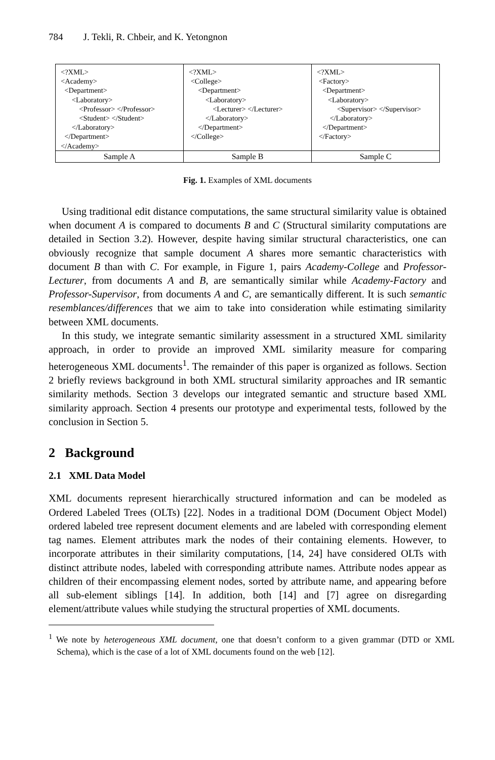784 J. Tekli, R. Chbeir, and K. Yetongnon
| <?XML> <Academy> <Department> <Laboratory> <Professor> </Professor> <Student> </Student> </Laboratory> </Department> </Academy> | <?XML> <College> <Department> <Laboratory> <Lecturer> </Lecturer> </Laboratory> </Department> </College> | <?XML> <Factory> <Department> <Laboratory> <Supervisor> </Supervisor> </Laboratory> </Department> </Factory> |
| Sample A | Sample B | Sample C |
Fig. 1. Examples of XML documents
Using traditional edit distance computations, the same structural similarity value is obtained when document A is compared to documents B and C (Structural similarity computations are detailed in Section 3.2). However, despite having similar structural characteristics, one can obviously recognize that sample document A shares more semantic characteristics with document B than with C. For example, in Figure 1, pairs Academy-College and Professor-Lecturer, from documents A and B, are semantically similar while Academy-Factory and Professor-Supervisor, from documents A and C, are semantically different. It is such semantic resemblances/differences that we aim to take into consideration while estimating similarity between XML documents.
In this study, we integrate semantic similarity assessment in a structured XML similarity approach, in order to provide an improved XML similarity measure for comparing heterogeneous XML documents<sup>1</sup>. The remainder of this paper is organized as follows. Section 2 briefly reviews background in both XML structural similarity approaches and IR semantic similarity methods. Section 3 develops our integrated semantic and structure based XML similarity approach. Section 4 presents our prototype and experimental tests, followed by the conclusion in Section 5.
2 Background
2.1 XML Data Model
XML documents represent hierarchically structured information and can be modeled as Ordered Labeled Trees (OLTs) [22]. Nodes in a traditional DOM (Document Object Model) ordered labeled tree represent document elements and are labeled with corresponding element tag names. Element attributes mark the nodes of their containing elements. However, to incorporate attributes in their similarity computations, [14, 24] have considered OLTs with distinct attribute nodes, labeled with corresponding attribute names. Attribute nodes appear as children of their encompassing element nodes, sorted by attribute name, and appearing before all sub-element siblings [14]. In addition, both [14] and [7] agree on disregarding element/attribute values while studying the structural properties of XML documents.
<sup>1</sup> We note by heterogeneous XML document, one that doesn’t conform to a given grammar (DTD or XML Schema), which is the case of a lot of XML documents found on the web [12].